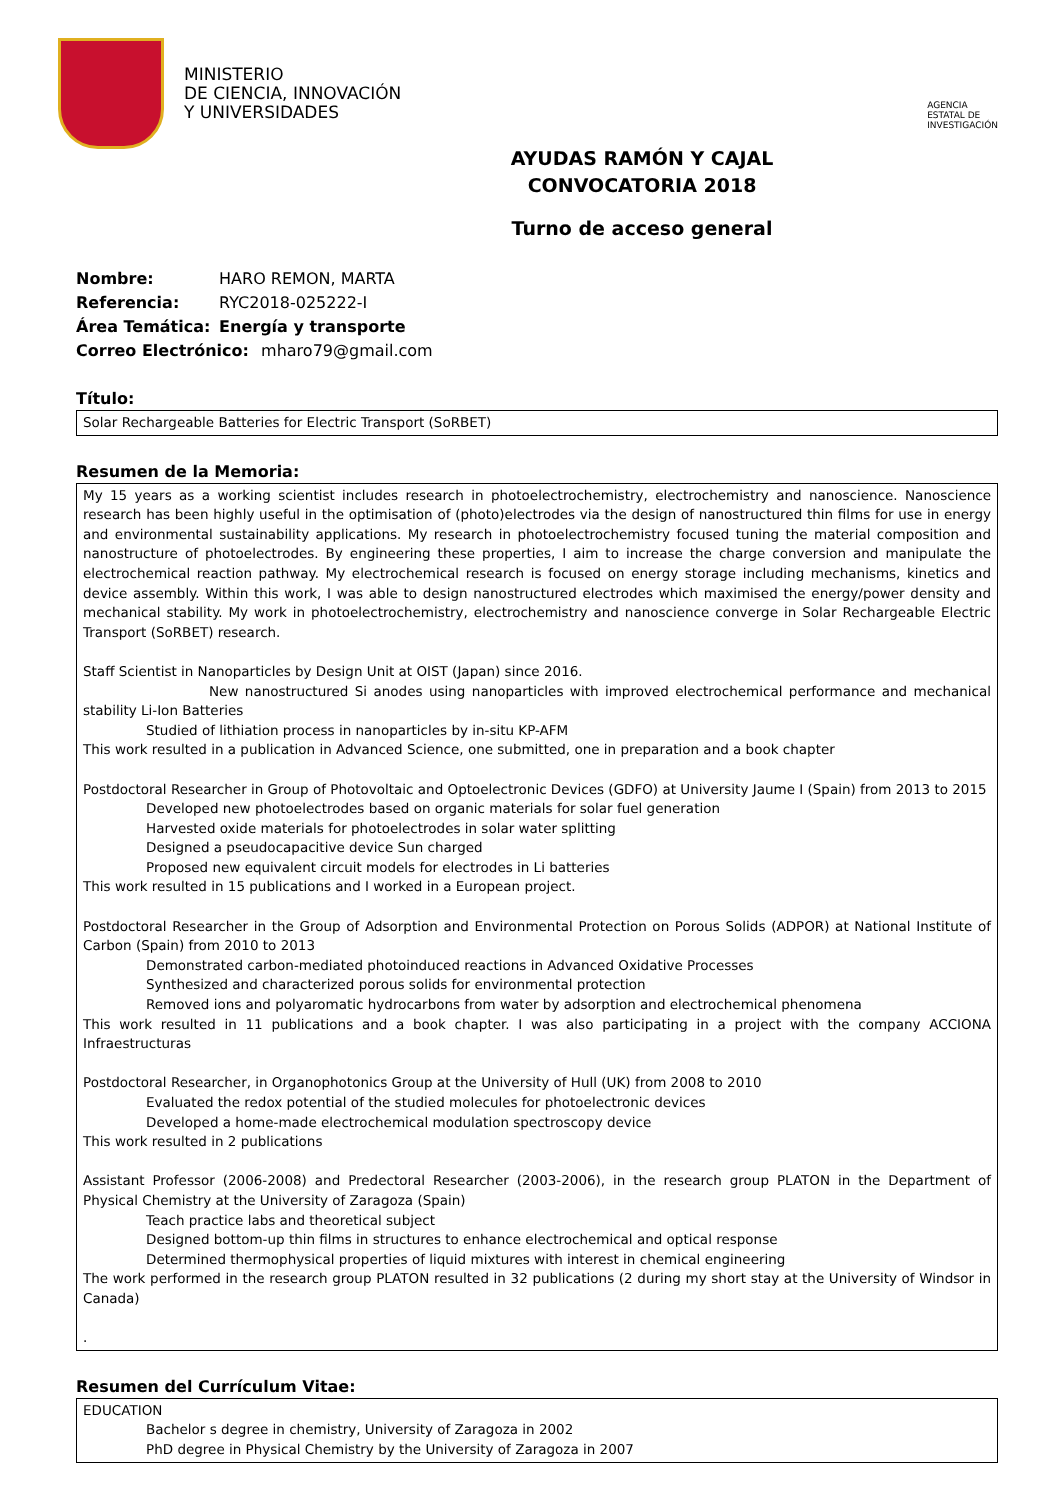MINISTERIO
DE CIENCIA, INNOVACIÓN
Y UNIVERSIDADES
AGENCIA
ESTATAL DE
INVESTIGACIÓN
AYUDAS RAMÓN Y CAJAL
CONVOCATORIA 2018
Turno de acceso general
Nombre: HARO REMON, MARTA
Referencia: RYC2018-025222-I
Área Temática: Energía y transporte
Correo Electrónico: mharo79@gmail.com
Título:
Solar Rechargeable Batteries for Electric Transport (SoRBET)
Resumen de la Memoria:
My 15 years as a working scientist includes research in photoelectrochemistry, electrochemistry and nanoscience. Nanoscience research has been highly useful in the optimisation of (photo)electrodes via the design of nanostructured thin films for use in energy and environmental sustainability applications. My research in photoelectrochemistry focused tuning the material composition and nanostructure of photoelectrodes. By engineering these properties, I aim to increase the charge conversion and manipulate the electrochemical reaction pathway. My electrochemical research is focused on energy storage including mechanisms, kinetics and device assembly. Within this work, I was able to design nanostructured electrodes which maximised the energy/power density and mechanical stability. My work in photoelectrochemistry, electrochemistry and nanoscience converge in Solar Rechargeable Electric Transport (SoRBET) research.
Staff Scientist in Nanoparticles by Design Unit at OIST (Japan) since 2016.
New nanostructured Si anodes using nanoparticles with improved electrochemical performance and mechanical stability Li-Ion Batteries
Studied of lithiation process in nanoparticles by in-situ KP-AFM
This work resulted in a publication in Advanced Science, one submitted, one in preparation and a book chapter
Postdoctoral Researcher in Group of Photovoltaic and Optoelectronic Devices (GDFO) at University Jaume I (Spain) from 2013 to 2015
Developed new photoelectrodes based on organic materials for solar fuel generation
Harvested oxide materials for photoelectrodes in solar water splitting
Designed a pseudocapacitive device Sun charged
Proposed new equivalent circuit models for electrodes in Li batteries
This work resulted in 15 publications and I worked in a European project.
Postdoctoral Researcher in the Group of Adsorption and Environmental Protection on Porous Solids (ADPOR) at National Institute of Carbon (Spain) from 2010 to 2013
Demonstrated carbon-mediated photoinduced reactions in Advanced Oxidative Processes
Synthesized and characterized porous solids for environmental protection
Removed ions and polyaromatic hydrocarbons from water by adsorption and electrochemical phenomena
This work resulted in 11 publications and a book chapter. I was also participating in a project with the company ACCIONA Infraestructuras
Postdoctoral Researcher, in Organophotonics Group at the University of Hull (UK) from 2008 to 2010
Evaluated the redox potential of the studied molecules for photoelectronic devices
Developed a home-made electrochemical modulation spectroscopy device
This work resulted in 2 publications
Assistant Professor (2006-2008) and Predectoral Researcher (2003-2006), in the research group PLATON in the Department of Physical Chemistry at the University of Zaragoza (Spain)
Teach practice labs and theoretical subject
Designed bottom-up thin films in structures to enhance electrochemical and optical response
Determined thermophysical properties of liquid mixtures with interest in chemical engineering
The work performed in the research group PLATON resulted in 32 publications (2 during my short stay at the University of Windsor in Canada)
.
Resumen del Currículum Vitae:
EDUCATION
Bachelor s degree in chemistry, University of Zaragoza in 2002
PhD degree in Physical Chemistry by the University of Zaragoza in 2007